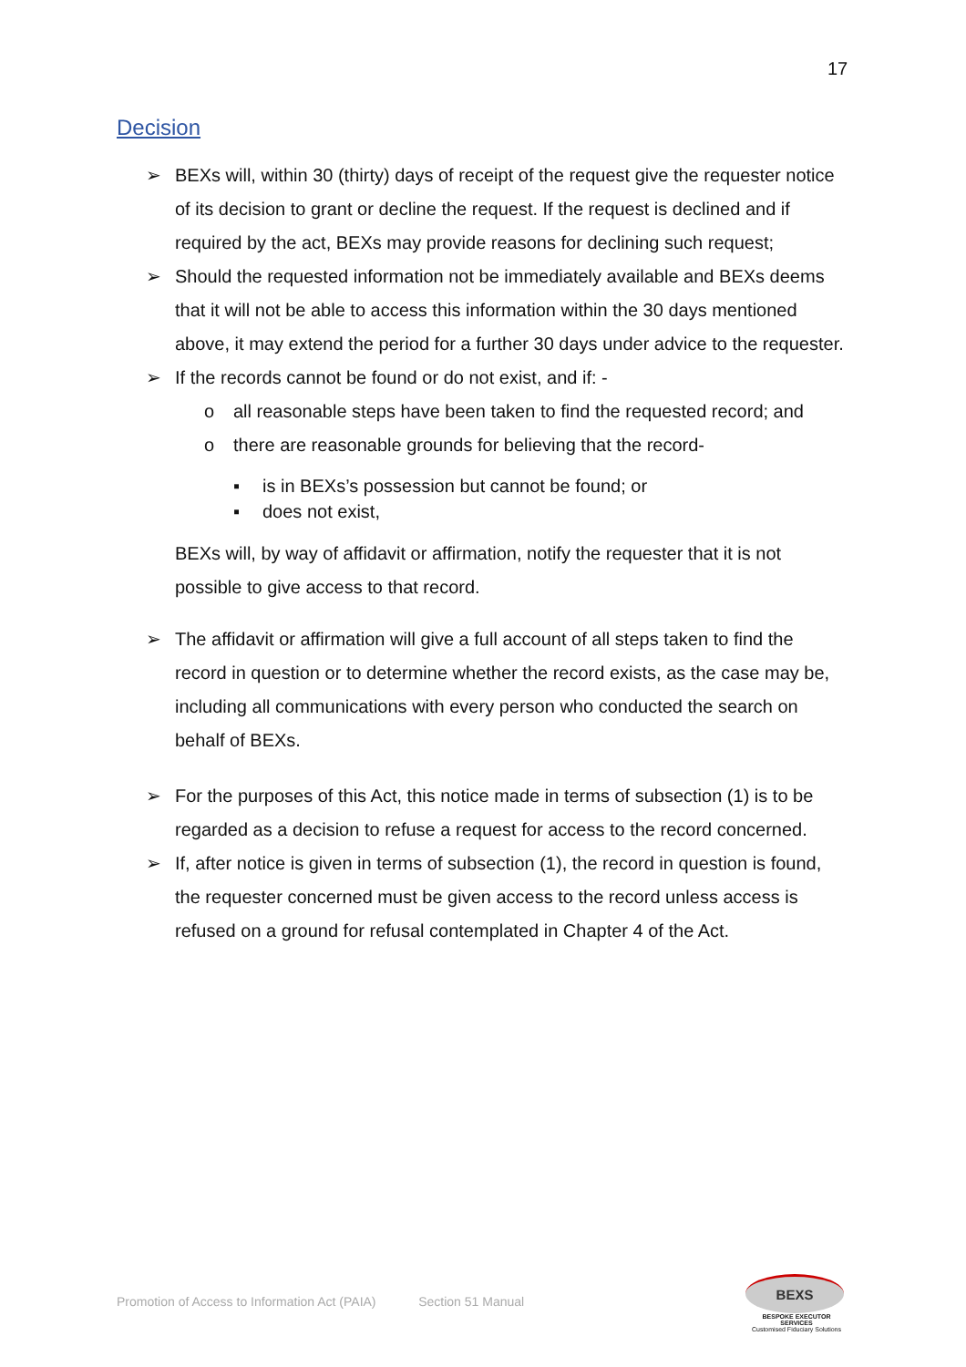17
Decision
➢ BEXs will, within 30 (thirty) days of receipt of the request give the requester notice of its decision to grant or decline the request. If the request is declined and if required by the act, BEXs may provide reasons for declining such request;
➢ Should the requested information not be immediately available and BEXs deems that it will not be able to access this information within the 30 days mentioned above, it may extend the period for a further 30 days under advice to the requester.
➢ If the records cannot be found or do not exist, and if: -
o all reasonable steps have been taken to find the requested record; and
o there are reasonable grounds for believing that the record-
▪ is in BEXs’s possession but cannot be found; or
▪ does not exist,
BEXs will, by way of affidavit or affirmation, notify the requester that it is not possible to give access to that record.
➢ The affidavit or affirmation will give a full account of all steps taken to find the record in question or to determine whether the record exists, as the case may be, including all communications with every person who conducted the search on behalf of BEXs.
➢ For the purposes of this Act, this notice made in terms of subsection (1) is to be regarded as a decision to refuse a request for access to the record concerned.
➢ If, after notice is given in terms of subsection (1), the record in question is found, the requester concerned must be given access to the record unless access is refused on a ground for refusal contemplated in Chapter 4 of the Act.
Promotion of Access to Information Act (PAIA) Section 51 Manual
BEXS
BESPOKE EXECUTOR SERVICES
Customised Fiduciary Solutions